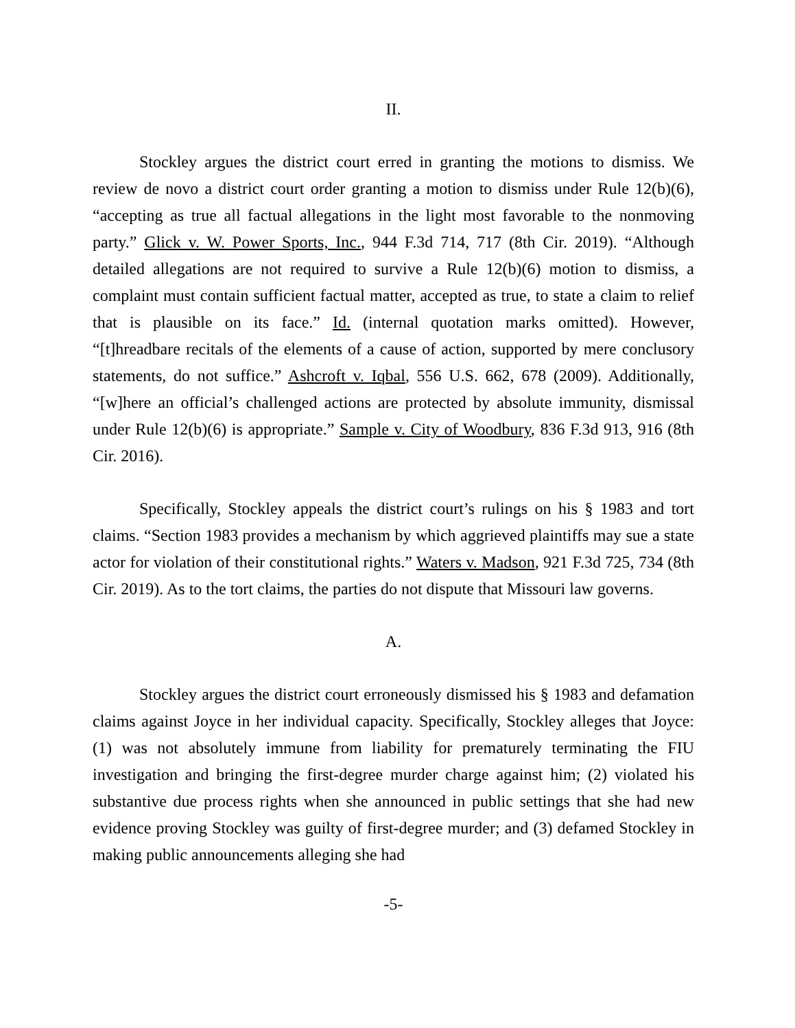II.
Stockley argues the district court erred in granting the motions to dismiss. We review de novo a district court order granting a motion to dismiss under Rule 12(b)(6), “accepting as true all factual allegations in the light most favorable to the nonmoving party.” Glick v. W. Power Sports, Inc., 944 F.3d 714, 717 (8th Cir. 2019). “Although detailed allegations are not required to survive a Rule 12(b)(6) motion to dismiss, a complaint must contain sufficient factual matter, accepted as true, to state a claim to relief that is plausible on its face.” Id. (internal quotation marks omitted). However, “[t]hreadbare recitals of the elements of a cause of action, supported by mere conclusory statements, do not suffice.” Ashcroft v. Iqbal, 556 U.S. 662, 678 (2009). Additionally, “[w]here an official’s challenged actions are protected by absolute immunity, dismissal under Rule 12(b)(6) is appropriate.” Sample v. City of Woodbury, 836 F.3d 913, 916 (8th Cir. 2016).
Specifically, Stockley appeals the district court’s rulings on his § 1983 and tort claims. “Section 1983 provides a mechanism by which aggrieved plaintiffs may sue a state actor for violation of their constitutional rights.” Waters v. Madson, 921 F.3d 725, 734 (8th Cir. 2019). As to the tort claims, the parties do not dispute that Missouri law governs.
A.
Stockley argues the district court erroneously dismissed his § 1983 and defamation claims against Joyce in her individual capacity. Specifically, Stockley alleges that Joyce: (1) was not absolutely immune from liability for prematurely terminating the FIU investigation and bringing the first-degree murder charge against him; (2) violated his substantive due process rights when she announced in public settings that she had new evidence proving Stockley was guilty of first-degree murder; and (3) defamed Stockley in making public announcements alleging she had
-5-